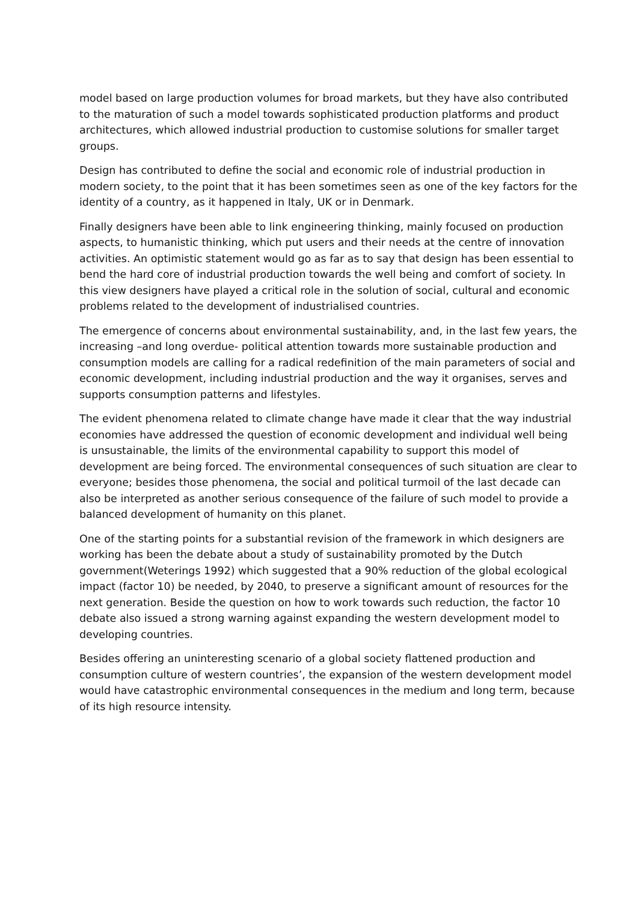model based on large production volumes for broad markets, but they have also contributed to the maturation of such a model towards sophisticated production platforms and product architectures, which allowed industrial production to customise solutions for smaller target groups.
Design has contributed to define the social and economic role of industrial production in modern society, to the point that it has been sometimes seen as one of the key factors for the identity of a country, as it happened in Italy, UK or in Denmark.
Finally designers have been able to link engineering thinking, mainly focused on production aspects, to humanistic thinking, which put users and their needs at the centre of innovation activities. An optimistic statement would go as far as to say that design has been essential to bend the hard core of industrial production towards the well being and comfort of society. In this view designers have played a critical role in the solution of social, cultural and economic problems related to the development of industrialised countries.
The emergence of concerns about environmental sustainability, and, in the last few years, the increasing –and long overdue- political attention towards more sustainable production and consumption models are calling for a radical redefinition of the main parameters of social and economic development, including industrial production and the way it organises, serves and supports consumption patterns and lifestyles.
The evident phenomena related to climate change have made it clear that the way industrial economies have addressed the question of economic development and individual well being is unsustainable, the limits of the environmental capability to support this model of development are being forced. The environmental consequences of such situation are clear to everyone; besides those phenomena, the social and political turmoil of the last decade can also be interpreted as another serious consequence of the failure of such model to provide a balanced development of humanity on this planet.
One of the starting points for a substantial revision of the framework in which designers are working has been the debate about a study of sustainability promoted by the Dutch government(Weterings 1992) which suggested that a 90% reduction of the global ecological impact (factor 10) be needed, by 2040, to preserve a significant amount of resources for the next generation. Beside the question on how to work towards such reduction, the factor 10 debate also issued a strong warning against expanding the western development model to developing countries.
Besides offering an uninteresting scenario of a global society flattened production and consumption culture of western countries’, the expansion of the western development model would have catastrophic environmental consequences in the medium and long term, because of its high resource intensity.